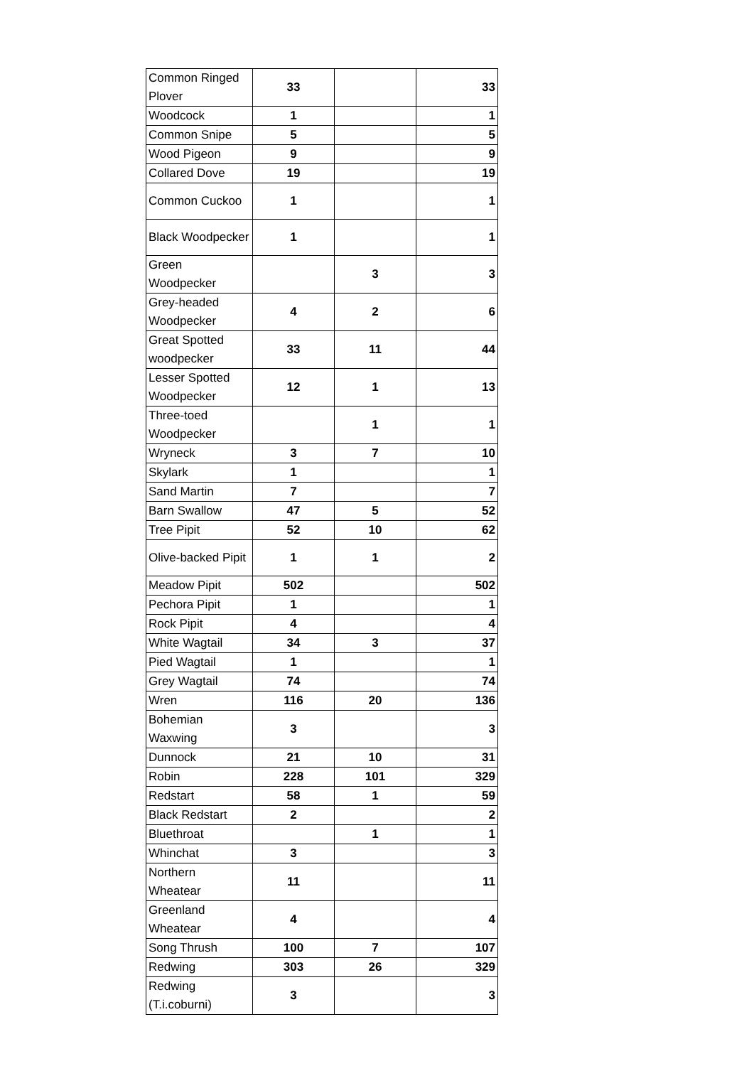| Common Ringed Plover | 33 | | 33 |
| Woodcock | 1 | | 1 |
| Common Snipe | 5 | | 5 |
| Wood Pigeon | 9 | | 9 |
| Collared Dove | 19 | | 19 |
| Common Cuckoo | 1 | | 1 |
| Black Woodpecker | 1 | | 1 |
| Green Woodpecker | | 3 | 3 |
| Grey-headed Woodpecker | 4 | 2 | 6 |
| Great Spotted woodpecker | 33 | 11 | 44 |
| Lesser Spotted Woodpecker | 12 | 1 | 13 |
| Three-toed Woodpecker | | 1 | 1 |
| Wryneck | 3 | 7 | 10 |
| Skylark | 1 | | 1 |
| Sand Martin | 7 | | 7 |
| Barn Swallow | 47 | 5 | 52 |
| Tree Pipit | 52 | 10 | 62 |
| Olive-backed Pipit | 1 | 1 | 2 |
| Meadow Pipit | 502 | | 502 |
| Pechora Pipit | 1 | | 1 |
| Rock Pipit | 4 | | 4 |
| White Wagtail | 34 | 3 | 37 |
| Pied Wagtail | 1 | | 1 |
| Grey Wagtail | 74 | | 74 |
| Wren | 116 | 20 | 136 |
| Bohemian Waxwing | 3 | | 3 |
| Dunnock | 21 | 10 | 31 |
| Robin | 228 | 101 | 329 |
| Redstart | 58 | 1 | 59 |
| Black Redstart | 2 | | 2 |
| Bluethroat | | 1 | 1 |
| Whinchat | 3 | | 3 |
| Northern Wheatear | 11 | | 11 |
| Greenland Wheatear | 4 | | 4 |
| Song Thrush | 100 | 7 | 107 |
| Redwing | 303 | 26 | 329 |
| Redwing (T.i.coburni) | 3 | | 3 |